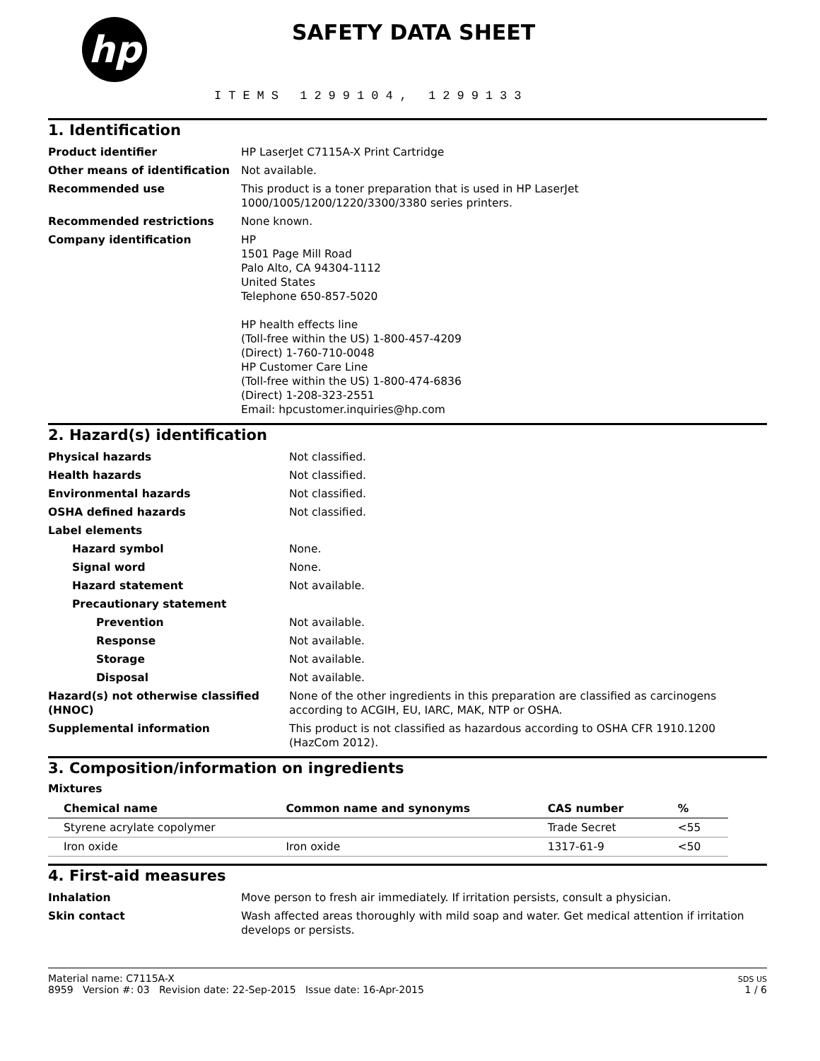hp
SAFETY DATA SHEET
ITEMS 1299104, 1299133
1. Identification
| Product identifier | HP LaserJet C7115A-X Print Cartridge |
| Other means of identification | Not available. |
| Recommended use | This product is a toner preparation that is used in HP LaserJet 1000/1005/1200/1220/3300/3380 series printers. |
| Recommended restrictions | None known. |
| Company identification | HP 1501 Page Mill Road Palo Alto, CA 94304-1112 United States Telephone 650-857-5020 HP health effects line (Toll-free within the US) 1-800-457-4209 (Direct) 1-760-710-0048 HP Customer Care Line (Toll-free within the US) 1-800-474-6836 (Direct) 1-208-323-2551 Email: hpcustomer.inquiries@hp.com |
2. Hazard(s) identification
| Physical hazards | Not classified. |
| Health hazards | Not classified. |
| Environmental hazards | Not classified. |
| OSHA defined hazards | Not classified. |
| Label elements | |
| Hazard symbol | None. |
| Signal word | None. |
| Hazard statement | Not available. |
| Precautionary statement | |
| Prevention | Not available. |
| Response | Not available. |
| Storage | Not available. |
| Disposal | Not available. |
| Hazard(s) not otherwise classified (HNOC) | None of the other ingredients in this preparation are classified as carcinogens according to ACGIH, EU, IARC, MAK, NTP or OSHA. |
| Supplemental information | This product is not classified as hazardous according to OSHA CFR 1910.1200 (HazCom 2012). |
3. Composition/information on ingredients
Mixtures
| Chemical name | Common name and synonyms | CAS number | % |
| --- | --- | --- | --- |
| Styrene acrylate copolymer | | Trade Secret | <55 |
| Iron oxide | Iron oxide | 1317-61-9 | <50 |
4. First-aid measures
| Inhalation | Move person to fresh air immediately. If irritation persists, consult a physician. |
| Skin contact | Wash affected areas thoroughly with mild soap and water. Get medical attention if irritation develops or persists. |
Material name: C7115A-X
8959 Version #: 03 Revision date: 22-Sep-2015 Issue date: 16-Apr-2015
SDS US
1 / 6